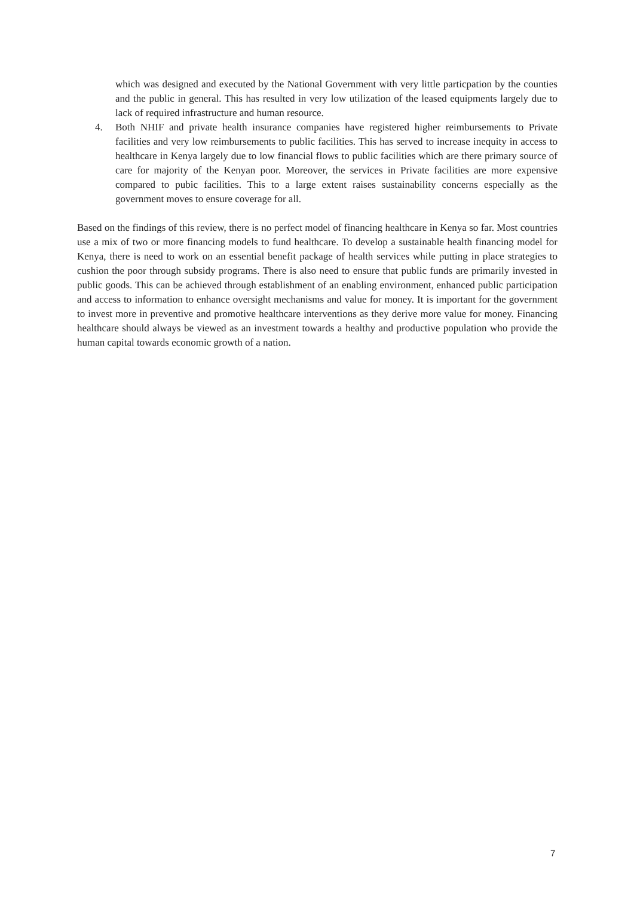which was designed and executed by the National Government with very little particpation by the counties and the public in general. This has resulted in very low utilization of the leased equipments largely due to lack of required infrastructure and human resource.
4. Both NHIF and private health insurance companies have registered higher reimbursements to Private facilities and very low reimbursements to public facilities. This has served to increase inequity in access to healthcare in Kenya largely due to low financial flows to public facilities which are there primary source of care for majority of the Kenyan poor. Moreover, the services in Private facilities are more expensive compared to pubic facilities. This to a large extent raises sustainability concerns especially as the government moves to ensure coverage for all.
Based on the findings of this review, there is no perfect model of financing healthcare in Kenya so far. Most countries use a mix of two or more financing models to fund healthcare. To develop a sustainable health financing model for Kenya, there is need to work on an essential benefit package of health services while putting in place strategies to cushion the poor through subsidy programs. There is also need to ensure that public funds are primarily invested in public goods. This can be achieved through establishment of an enabling environment, enhanced public participation and access to information to enhance oversight mechanisms and value for money. It is important for the government to invest more in preventive and promotive healthcare interventions as they derive more value for money. Financing healthcare should always be viewed as an investment towards a healthy and productive population who provide the human capital towards economic growth of a nation.
7